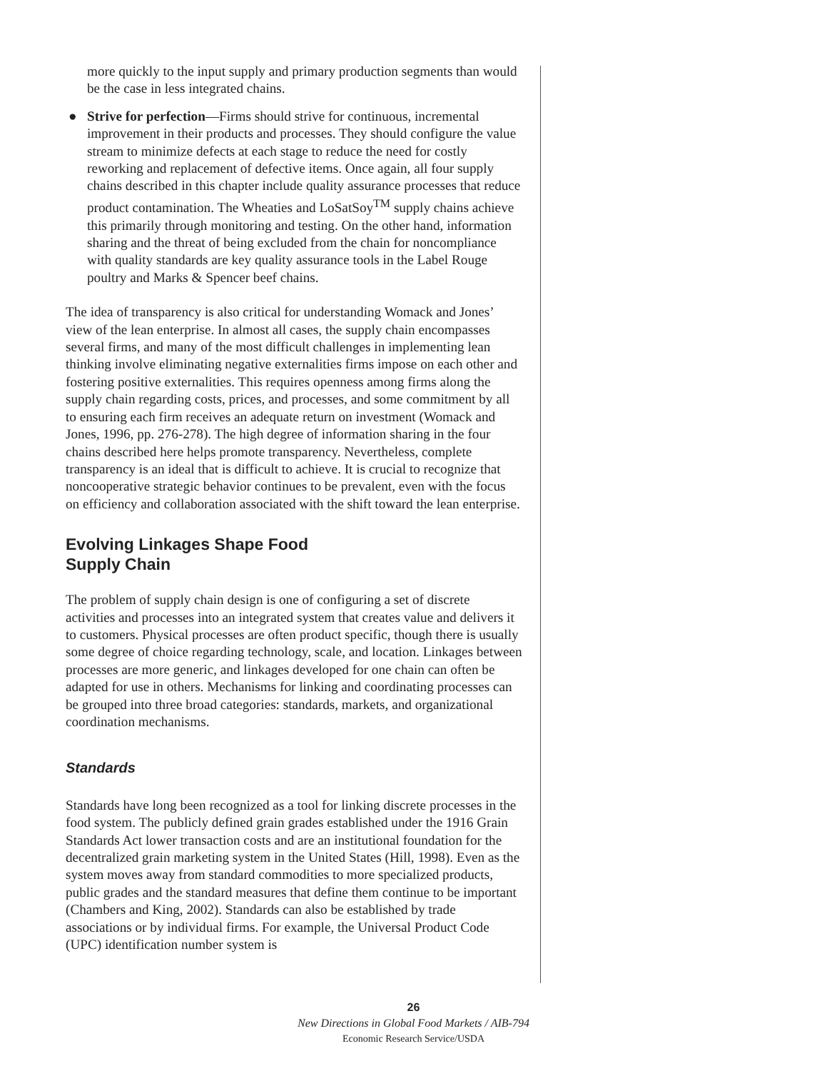more quickly to the input supply and primary production segments than would be the case in less integrated chains.
● Strive for perfection—Firms should strive for continuous, incremental improvement in their products and processes. They should configure the value stream to minimize defects at each stage to reduce the need for costly reworking and replacement of defective items. Once again, all four supply chains described in this chapter include quality assurance processes that reduce product contamination. The Wheaties and LoSatSoy<sup>TM</sup> supply chains achieve this primarily through monitoring and testing. On the other hand, information sharing and the threat of being excluded from the chain for noncompliance with quality standards are key quality assurance tools in the Label Rouge poultry and Marks & Spencer beef chains.
The idea of transparency is also critical for understanding Womack and Jones’ view of the lean enterprise. In almost all cases, the supply chain encompasses several firms, and many of the most difficult challenges in implementing lean thinking involve eliminating negative externalities firms impose on each other and fostering positive externalities. This requires openness among firms along the supply chain regarding costs, prices, and processes, and some commitment by all to ensuring each firm receives an adequate return on investment (Womack and Jones, 1996, pp. 276-278). The high degree of information sharing in the four chains described here helps promote transparency. Nevertheless, complete transparency is an ideal that is difficult to achieve. It is crucial to recognize that noncooperative strategic behavior continues to be prevalent, even with the focus on efficiency and collaboration associated with the shift toward the lean enterprise.
Evolving Linkages Shape Food
Supply Chain
The problem of supply chain design is one of configuring a set of discrete activities and processes into an integrated system that creates value and delivers it to customers. Physical processes are often product specific, though there is usually some degree of choice regarding technology, scale, and location. Linkages between processes are more generic, and linkages developed for one chain can often be adapted for use in others. Mechanisms for linking and coordinating processes can be grouped into three broad categories: standards, markets, and organizational coordination mechanisms.
Standards
Standards have long been recognized as a tool for linking discrete processes in the food system. The publicly defined grain grades established under the 1916 Grain Standards Act lower transaction costs and are an institutional foundation for the decentralized grain marketing system in the United States (Hill, 1998). Even as the system moves away from standard commodities to more specialized products, public grades and the standard measures that define them continue to be important (Chambers and King, 2002). Standards can also be established by trade associations or by individual firms. For example, the Universal Product Code (UPC) identification number system is
26
New Directions in Global Food Markets / AIB-794
Economic Research Service/USDA